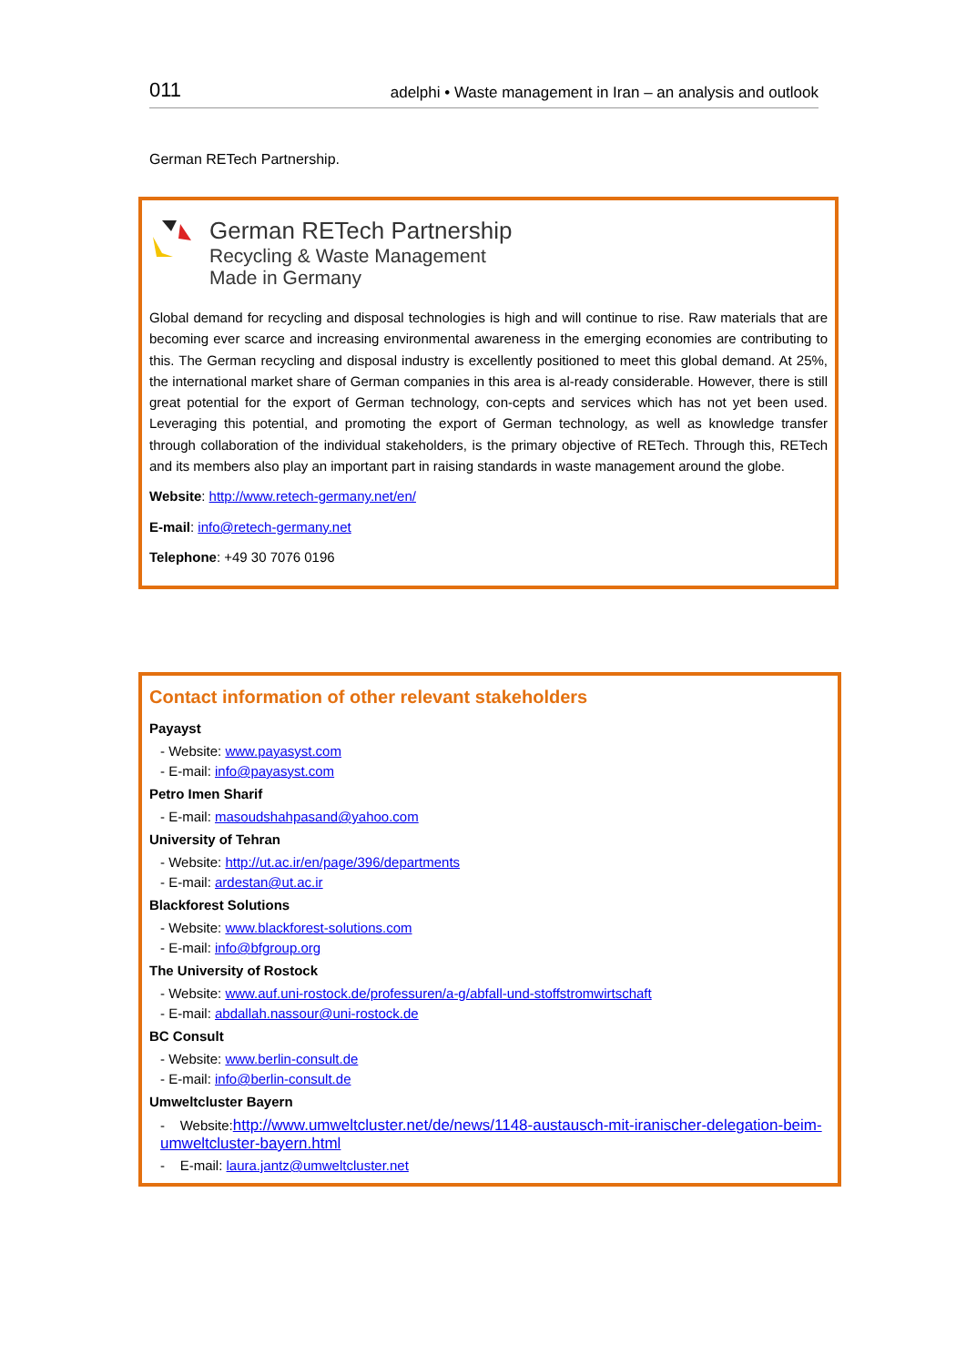011 adelphi • Waste management in Iran – an analysis and outlook
German RETech Partnership.
German RETech Partnership
Recycling & Waste Management
Made in Germany
Global demand for recycling and disposal technologies is high and will continue to rise. Raw materials that are becoming ever scarce and increasing environmental awareness in the emerging economies are contributing to this. The German recycling and disposal industry is excellently positioned to meet this global demand. At 25%, the international market share of German companies in this area is al-ready considerable. However, there is still great potential for the export of German technology, con-cepts and services which has not yet been used. Leveraging this potential, and promoting the export of German technology, as well as knowledge transfer through collaboration of the individual stakeholders, is the primary objective of RETech. Through this, RETech and its members also play an important part in raising standards in waste management around the globe.
Website: http://www.retech-germany.net/en/
E-mail: info@retech-germany.net
Telephone: +49 30 7076 0196
Contact information of other relevant stakeholders
Payayst
- Website: www.payasyst.com
- E-mail: info@payasyst.com
Petro Imen Sharif
- E-mail: masoudshahpasand@yahoo.com
University of Tehran
- Website: http://ut.ac.ir/en/page/396/departments
- E-mail: ardestan@ut.ac.ir
Blackforest Solutions
- Website: www.blackforest-solutions.com
- E-mail: info@bfgroup.org
The University of Rostock
- Website: www.auf.uni-rostock.de/professuren/a-g/abfall-und-stoffstromwirtschaft
- E-mail: abdallah.nassour@uni-rostock.de
BC Consult
- Website: www.berlin-consult.de
- E-mail: info@berlin-consult.de
Umweltcluster Bayern
- Website:http://www.umweltcluster.net/de/news/1148-austausch-mit-iranischer-delegation-beim-umweltcluster-bayern.html
- E-mail: laura.jantz@umweltcluster.net